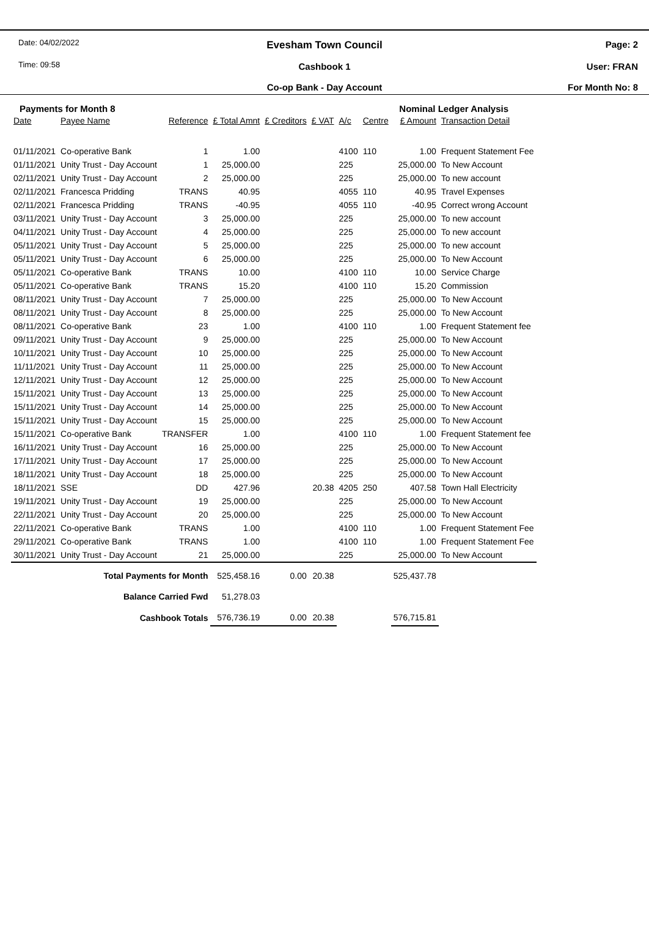Date: 04/02/2022
Time: 09:58
Evesham Town Council
Cashbook 1
Co-op Bank - Day Account
Page: 2
User: FRAN
For Month No: 8
Payments for Month 8 Nominal Ledger Analysis
| Date | Payee Name | Reference | £ Total Amnt | £ Creditors | £ VAT | A/c | Centre | £ Amount | Transaction Detail |
| --- | --- | --- | --- | --- | --- | --- | --- | --- | --- |
| 01/11/2021 | Co-operative Bank | 1 | 1.00 | | | 4100 | 110 | 1.00 | Frequent Statement Fee |
| 01/11/2021 | Unity Trust - Day Account | 1 | 25,000.00 | | | 225 | | 25,000.00 | To New Account |
| 02/11/2021 | Unity Trust - Day Account | 2 | 25,000.00 | | | 225 | | 25,000.00 | To new account |
| 02/11/2021 | Francesca Pridding | TRANS | 40.95 | | | 4055 | 110 | 40.95 | Travel Expenses |
| 02/11/2021 | Francesca Pridding | TRANS | -40.95 | | | 4055 | 110 | -40.95 | Correct wrong Account |
| 03/11/2021 | Unity Trust - Day Account | 3 | 25,000.00 | | | 225 | | 25,000.00 | To new account |
| 04/11/2021 | Unity Trust - Day Account | 4 | 25,000.00 | | | 225 | | 25,000.00 | To new account |
| 05/11/2021 | Unity Trust - Day Account | 5 | 25,000.00 | | | 225 | | 25,000.00 | To new account |
| 05/11/2021 | Unity Trust - Day Account | 6 | 25,000.00 | | | 225 | | 25,000.00 | To New Account |
| 05/11/2021 | Co-operative Bank | TRANS | 10.00 | | | 4100 | 110 | 10.00 | Service Charge |
| 05/11/2021 | Co-operative Bank | TRANS | 15.20 | | | 4100 | 110 | 15.20 | Commission |
| 08/11/2021 | Unity Trust - Day Account | 7 | 25,000.00 | | | 225 | | 25,000.00 | To New Account |
| 08/11/2021 | Unity Trust - Day Account | 8 | 25,000.00 | | | 225 | | 25,000.00 | To New Account |
| 08/11/2021 | Co-operative Bank | 23 | 1.00 | | | 4100 | 110 | 1.00 | Frequent Statement fee |
| 09/11/2021 | Unity Trust - Day Account | 9 | 25,000.00 | | | 225 | | 25,000.00 | To New Account |
| 10/11/2021 | Unity Trust - Day Account | 10 | 25,000.00 | | | 225 | | 25,000.00 | To New Account |
| 11/11/2021 | Unity Trust - Day Account | 11 | 25,000.00 | | | 225 | | 25,000.00 | To New Account |
| 12/11/2021 | Unity Trust - Day Account | 12 | 25,000.00 | | | 225 | | 25,000.00 | To New Account |
| 15/11/2021 | Unity Trust - Day Account | 13 | 25,000.00 | | | 225 | | 25,000.00 | To New Account |
| 15/11/2021 | Unity Trust - Day Account | 14 | 25,000.00 | | | 225 | | 25,000.00 | To New Account |
| 15/11/2021 | Unity Trust - Day Account | 15 | 25,000.00 | | | 225 | | 25,000.00 | To New Account |
| 15/11/2021 | Co-operative Bank | TRANSFER | 1.00 | | | 4100 | 110 | 1.00 | Frequent Statement fee |
| 16/11/2021 | Unity Trust - Day Account | 16 | 25,000.00 | | | 225 | | 25,000.00 | To New Account |
| 17/11/2021 | Unity Trust - Day Account | 17 | 25,000.00 | | | 225 | | 25,000.00 | To New Account |
| 18/11/2021 | Unity Trust - Day Account | 18 | 25,000.00 | | | 225 | | 25,000.00 | To New Account |
| 18/11/2021 | SSE | DD | 427.96 | | 20.38 | 4205 | 250 | 407.58 | Town Hall Electricity |
| 19/11/2021 | Unity Trust - Day Account | 19 | 25,000.00 | | | 225 | | 25,000.00 | To New Account |
| 22/11/2021 | Unity Trust - Day Account | 20 | 25,000.00 | | | 225 | | 25,000.00 | To New Account |
| 22/11/2021 | Co-operative Bank | TRANS | 1.00 | | | 4100 | 110 | 1.00 | Frequent Statement Fee |
| 29/11/2021 | Co-operative Bank | TRANS | 1.00 | | | 4100 | 110 | 1.00 | Frequent Statement Fee |
| 30/11/2021 | Unity Trust - Day Account | 21 | 25,000.00 | | | 225 | | 25,000.00 | To New Account |
| Total Payments for Month | | | 525,458.16 | 0.00 | 20.38 | | | 525,437.78 | |
| Balance Carried Fwd | | | 51,278.03 | | | | | | |
| Cashbook Totals | | | 576,736.19 | 0.00 | 20.38 | | | 576,715.81 | |